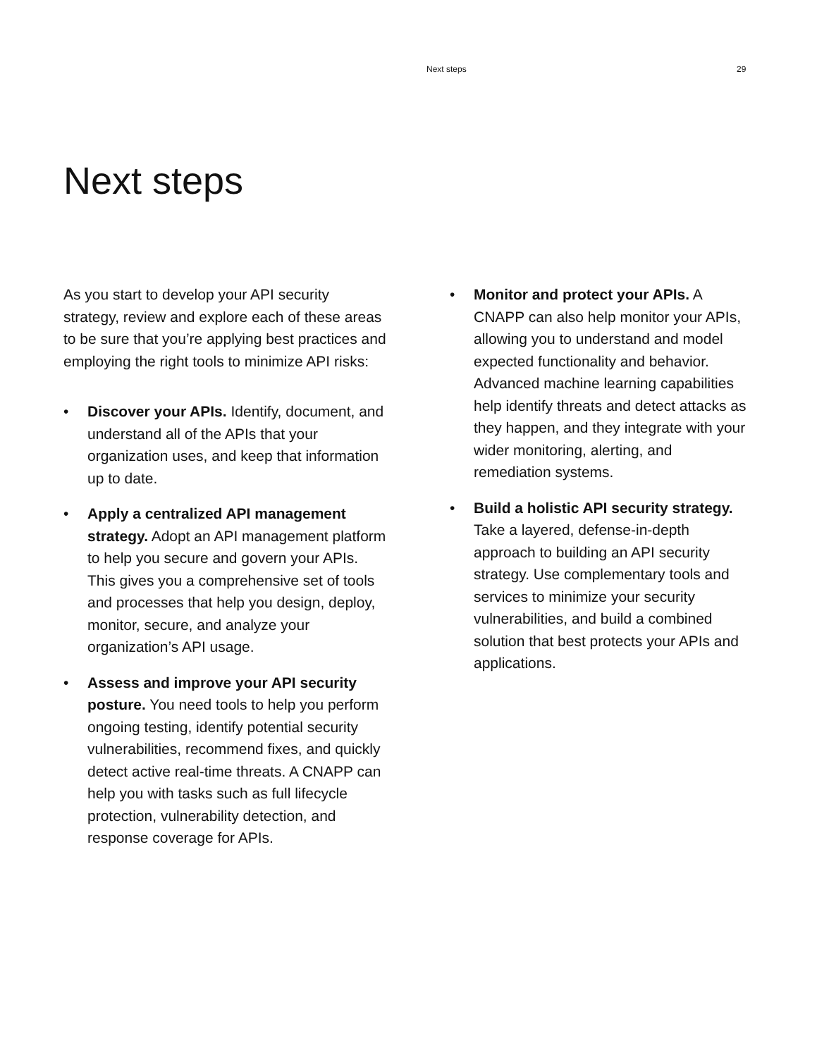Next steps 29
Next steps
As you start to develop your API security strategy, review and explore each of these areas to be sure that you’re applying best practices and employing the right tools to minimize API risks:
• Discover your APIs. Identify, document, and understand all of the APIs that your organization uses, and keep that information up to date.
• Apply a centralized API management strategy. Adopt an API management platform to help you secure and govern your APIs. This gives you a comprehensive set of tools and processes that help you design, deploy, monitor, secure, and analyze your organization’s API usage.
• Assess and improve your API security posture. You need tools to help you perform ongoing testing, identify potential security vulnerabilities, recommend fixes, and quickly detect active real-time threats. A CNAPP can help you with tasks such as full lifecycle protection, vulnerability detection, and response coverage for APIs.
• Monitor and protect your APIs. A CNAPP can also help monitor your APIs, allowing you to understand and model expected functionality and behavior. Advanced machine learning capabilities help identify threats and detect attacks as they happen, and they integrate with your wider monitoring, alerting, and remediation systems.
• Build a holistic API security strategy. Take a layered, defense-in-depth approach to building an API security strategy. Use complementary tools and services to minimize your security vulnerabilities, and build a combined solution that best protects your APIs and applications.